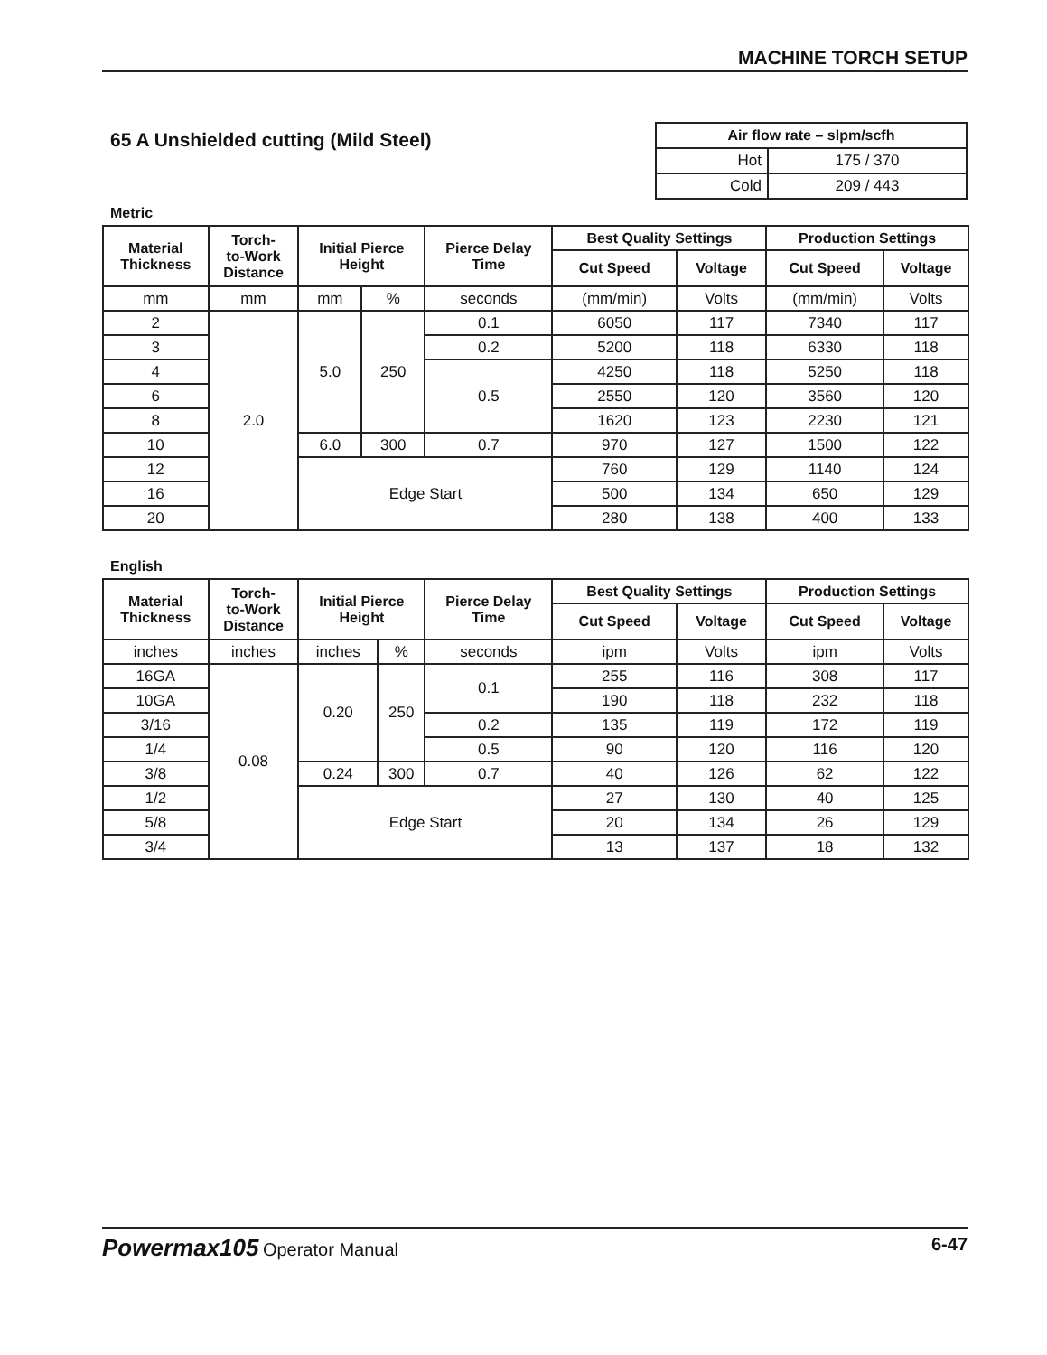MACHINE TORCH SETUP
65 A Unshielded cutting (Mild Steel)
| Air flow rate – slpm/scfh | |
| Hot | 175 / 370 |
| Cold | 209 / 443 |
Metric
| Material Thickness | Torch- to-Work Distance | Initial Pierce Height | | Pierce Delay Time | Best Quality Settings | | Production Settings | |
| --- | --- | --- | --- | --- | --- | --- | --- | --- |
| | | | | | Cut Speed | Voltage | Cut Speed | Voltage |
| mm | mm | mm | % | seconds | (mm/min) | Volts | (mm/min) | Volts |
| 2 | 2.0 | 5.0 | 250 | 0.1 | 6050 | 117 | 7340 | 117 |
| 3 | | | | 0.2 | 5200 | 118 | 6330 | 118 |
| 4 | | | | 0.5 | 4250 | 118 | 5250 | 118 |
| 6 | | | | | 2550 | 120 | 3560 | 120 |
| 8 | | | | | 1620 | 123 | 2230 | 121 |
| 10 | | 6.0 | 300 | 0.7 | 970 | 127 | 1500 | 122 |
| 12 | | Edge Start | | | 760 | 129 | 1140 | 124 |
| 16 | | | | | 500 | 134 | 650 | 129 |
| 20 | | | | | 280 | 138 | 400 | 133 |
English
| Material Thickness | Torch- to-Work Distance | Initial Pierce Height | | Pierce Delay Time | Best Quality Settings | | Production Settings | |
| --- | --- | --- | --- | --- | --- | --- | --- | --- |
| | | | | | Cut Speed | Voltage | Cut Speed | Voltage |
| inches | inches | inches | % | seconds | ipm | Volts | ipm | Volts |
| 16GA | 0.08 | 0.20 | 250 | 0.1 | 255 | 116 | 308 | 117 |
| 10GA | | | | | 190 | 118 | 232 | 118 |
| 3/16 | | | | 0.2 | 135 | 119 | 172 | 119 |
| 1/4 | | | | 0.5 | 90 | 120 | 116 | 120 |
| 3/8 | | 0.24 | 300 | 0.7 | 40 | 126 | 62 | 122 |
| 1/2 | | Edge Start | | | 27 | 130 | 40 | 125 |
| 5/8 | | | | | 20 | 134 | 26 | 129 |
| 3/4 | | | | | 13 | 137 | 18 | 132 |
Powermax105 Operator Manual 6-47